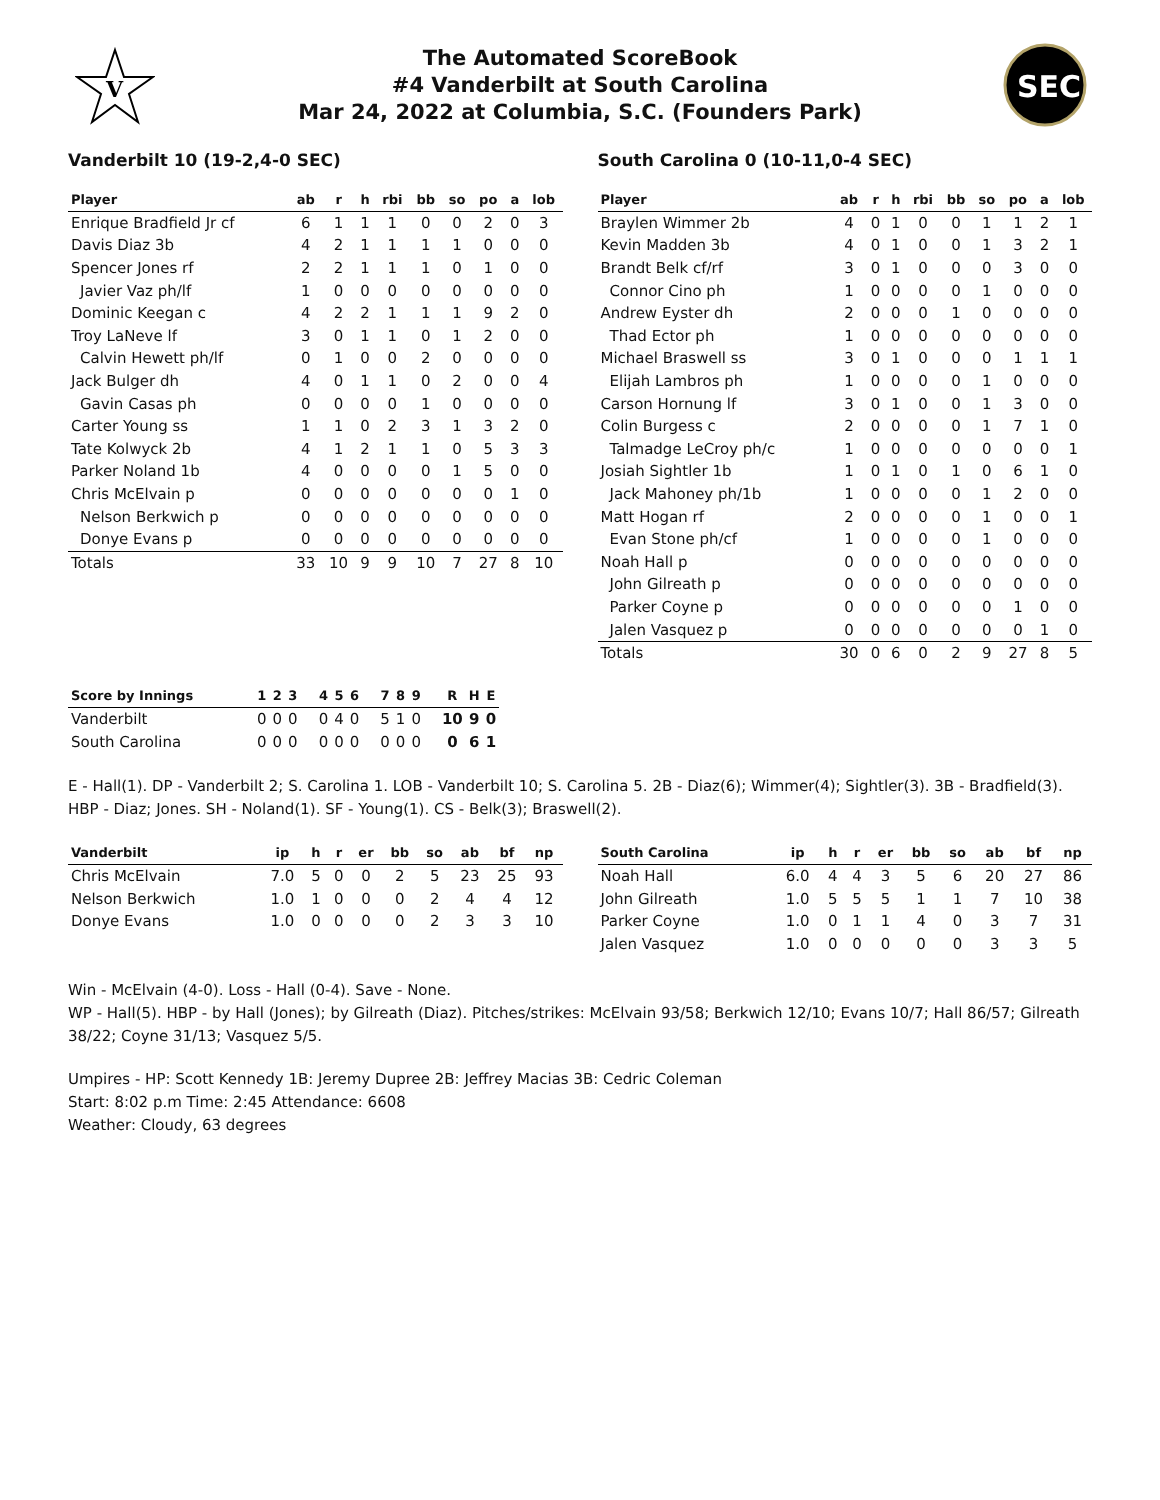V
The Automated ScoreBook
#4 Vanderbilt at South Carolina
Mar 24, 2022 at Columbia, S.C. (Founders Park)
SEC
Vanderbilt 10 (19-2,4-0 SEC)
| Player | ab | r | h | rbi | bb | so | po | a | lob |
| --- | --- | --- | --- | --- | --- | --- | --- | --- | --- |
| Enrique Bradfield Jr cf | 6 | 1 | 1 | 1 | 0 | 0 | 2 | 0 | 3 |
| Davis Diaz 3b | 4 | 2 | 1 | 1 | 1 | 1 | 0 | 0 | 0 |
| Spencer Jones rf | 2 | 2 | 1 | 1 | 1 | 0 | 1 | 0 | 0 |
| Javier Vaz ph/lf | 1 | 0 | 0 | 0 | 0 | 0 | 0 | 0 | 0 |
| Dominic Keegan c | 4 | 2 | 2 | 1 | 1 | 1 | 9 | 2 | 0 |
| Troy LaNeve lf | 3 | 0 | 1 | 1 | 0 | 1 | 2 | 0 | 0 |
| Calvin Hewett ph/lf | 0 | 1 | 0 | 0 | 2 | 0 | 0 | 0 | 0 |
| Jack Bulger dh | 4 | 0 | 1 | 1 | 0 | 2 | 0 | 0 | 4 |
| Gavin Casas ph | 0 | 0 | 0 | 0 | 1 | 0 | 0 | 0 | 0 |
| Carter Young ss | 1 | 1 | 0 | 2 | 3 | 1 | 3 | 2 | 0 |
| Tate Kolwyck 2b | 4 | 1 | 2 | 1 | 1 | 0 | 5 | 3 | 3 |
| Parker Noland 1b | 4 | 0 | 0 | 0 | 0 | 1 | 5 | 0 | 0 |
| Chris McElvain p | 0 | 0 | 0 | 0 | 0 | 0 | 0 | 1 | 0 |
| Nelson Berkwich p | 0 | 0 | 0 | 0 | 0 | 0 | 0 | 0 | 0 |
| Donye Evans p | 0 | 0 | 0 | 0 | 0 | 0 | 0 | 0 | 0 |
| Totals | 33 | 10 | 9 | 9 | 10 | 7 | 27 | 8 | 10 |
South Carolina 0 (10-11,0-4 SEC)
| Player | ab | r | h | rbi | bb | so | po | a | lob |
| --- | --- | --- | --- | --- | --- | --- | --- | --- | --- |
| Braylen Wimmer 2b | 4 | 0 | 1 | 0 | 0 | 1 | 1 | 2 | 1 |
| Kevin Madden 3b | 4 | 0 | 1 | 0 | 0 | 1 | 3 | 2 | 1 |
| Brandt Belk cf/rf | 3 | 0 | 1 | 0 | 0 | 0 | 3 | 0 | 0 |
| Connor Cino ph | 1 | 0 | 0 | 0 | 0 | 1 | 0 | 0 | 0 |
| Andrew Eyster dh | 2 | 0 | 0 | 0 | 1 | 0 | 0 | 0 | 0 |
| Thad Ector ph | 1 | 0 | 0 | 0 | 0 | 0 | 0 | 0 | 0 |
| Michael Braswell ss | 3 | 0 | 1 | 0 | 0 | 0 | 1 | 1 | 1 |
| Elijah Lambros ph | 1 | 0 | 0 | 0 | 0 | 1 | 0 | 0 | 0 |
| Carson Hornung lf | 3 | 0 | 1 | 0 | 0 | 1 | 3 | 0 | 0 |
| Colin Burgess c | 2 | 0 | 0 | 0 | 0 | 1 | 7 | 1 | 0 |
| Talmadge LeCroy ph/c | 1 | 0 | 0 | 0 | 0 | 0 | 0 | 0 | 1 |
| Josiah Sightler 1b | 1 | 0 | 1 | 0 | 1 | 0 | 6 | 1 | 0 |
| Jack Mahoney ph/1b | 1 | 0 | 0 | 0 | 0 | 1 | 2 | 0 | 0 |
| Matt Hogan rf | 2 | 0 | 0 | 0 | 0 | 1 | 0 | 0 | 1 |
| Evan Stone ph/cf | 1 | 0 | 0 | 0 | 0 | 1 | 0 | 0 | 0 |
| Noah Hall p | 0 | 0 | 0 | 0 | 0 | 0 | 0 | 0 | 0 |
| John Gilreath p | 0 | 0 | 0 | 0 | 0 | 0 | 0 | 0 | 0 |
| Parker Coyne p | 0 | 0 | 0 | 0 | 0 | 0 | 1 | 0 | 0 |
| Jalen Vasquez p | 0 | 0 | 0 | 0 | 0 | 0 | 0 | 1 | 0 |
| Totals | 30 | 0 | 6 | 0 | 2 | 9 | 27 | 8 | 5 |
| Score by Innings | 1 | 2 | 3 | 4 | 5 | 6 | 7 | 8 | 9 | R | H | E |
| --- | --- | --- | --- | --- | --- | --- | --- | --- | --- | --- | --- | --- |
| Vanderbilt | 0 | 0 | 0 | 0 | 4 | 0 | 5 | 1 | 0 | 10 | 9 | 0 |
| South Carolina | 0 | 0 | 0 | 0 | 0 | 0 | 0 | 0 | 0 | 0 | 6 | 1 |
E - Hall(1). DP - Vanderbilt 2; S. Carolina 1. LOB - Vanderbilt 10; S. Carolina 5. 2B - Diaz(6); Wimmer(4); Sightler(3). 3B - Bradfield(3). HBP - Diaz; Jones. SH - Noland(1). SF - Young(1). CS - Belk(3); Braswell(2).
| Vanderbilt | ip | h | r | er | bb | so | ab | bf | np |
| --- | --- | --- | --- | --- | --- | --- | --- | --- | --- |
| Chris McElvain | 7.0 | 5 | 0 | 0 | 2 | 5 | 23 | 25 | 93 |
| Nelson Berkwich | 1.0 | 1 | 0 | 0 | 0 | 2 | 4 | 4 | 12 |
| Donye Evans | 1.0 | 0 | 0 | 0 | 0 | 2 | 3 | 3 | 10 |
| South Carolina | ip | h | r | er | bb | so | ab | bf | np |
| --- | --- | --- | --- | --- | --- | --- | --- | --- | --- |
| Noah Hall | 6.0 | 4 | 4 | 3 | 5 | 6 | 20 | 27 | 86 |
| John Gilreath | 1.0 | 5 | 5 | 5 | 1 | 1 | 7 | 10 | 38 |
| Parker Coyne | 1.0 | 0 | 1 | 1 | 4 | 0 | 3 | 7 | 31 |
| Jalen Vasquez | 1.0 | 0 | 0 | 0 | 0 | 0 | 3 | 3 | 5 |
Win - McElvain (4-0). Loss - Hall (0-4). Save - None.
WP - Hall(5). HBP - by Hall (Jones); by Gilreath (Diaz). Pitches/strikes: McElvain 93/58; Berkwich 12/10; Evans 10/7; Hall 86/57; Gilreath 38/22; Coyne 31/13; Vasquez 5/5.
Umpires - HP: Scott Kennedy 1B: Jeremy Dupree 2B: Jeffrey Macias 3B: Cedric Coleman
Start: 8:02 p.m Time: 2:45 Attendance: 6608
Weather: Cloudy, 63 degrees